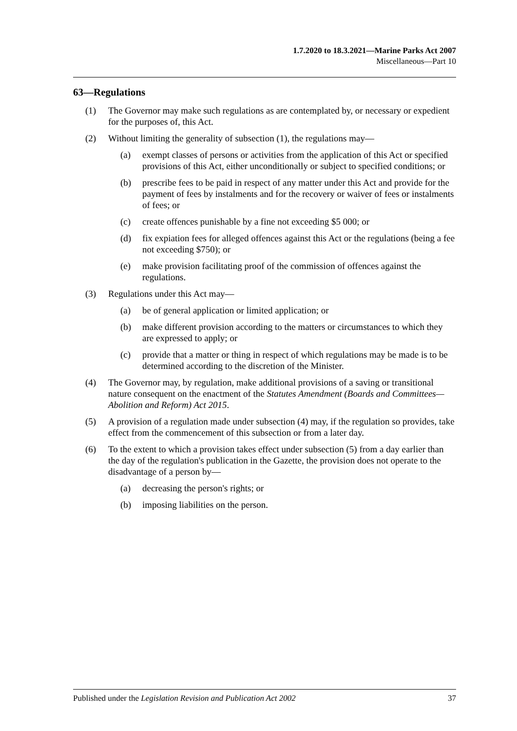1.7.2020 to 18.3.2021—Marine Parks Act 2007
Miscellaneous—Part 10
63—Regulations
(1) The Governor may make such regulations as are contemplated by, or necessary or expedient for the purposes of, this Act.
(2) Without limiting the generality of subsection (1), the regulations may—
(a) exempt classes of persons or activities from the application of this Act or specified provisions of this Act, either unconditionally or subject to specified conditions; or
(b) prescribe fees to be paid in respect of any matter under this Act and provide for the payment of fees by instalments and for the recovery or waiver of fees or instalments of fees; or
(c) create offences punishable by a fine not exceeding $5 000; or
(d) fix expiation fees for alleged offences against this Act or the regulations (being a fee not exceeding $750); or
(e) make provision facilitating proof of the commission of offences against the regulations.
(3) Regulations under this Act may—
(a) be of general application or limited application; or
(b) make different provision according to the matters or circumstances to which they are expressed to apply; or
(c) provide that a matter or thing in respect of which regulations may be made is to be determined according to the discretion of the Minister.
(4) The Governor may, by regulation, make additional provisions of a saving or transitional nature consequent on the enactment of the Statutes Amendment (Boards and Committees—Abolition and Reform) Act 2015.
(5) A provision of a regulation made under subsection (4) may, if the regulation so provides, take effect from the commencement of this subsection or from a later day.
(6) To the extent to which a provision takes effect under subsection (5) from a day earlier than the day of the regulation's publication in the Gazette, the provision does not operate to the disadvantage of a person by—
(a) decreasing the person's rights; or
(b) imposing liabilities on the person.
Published under the Legislation Revision and Publication Act 2002 37